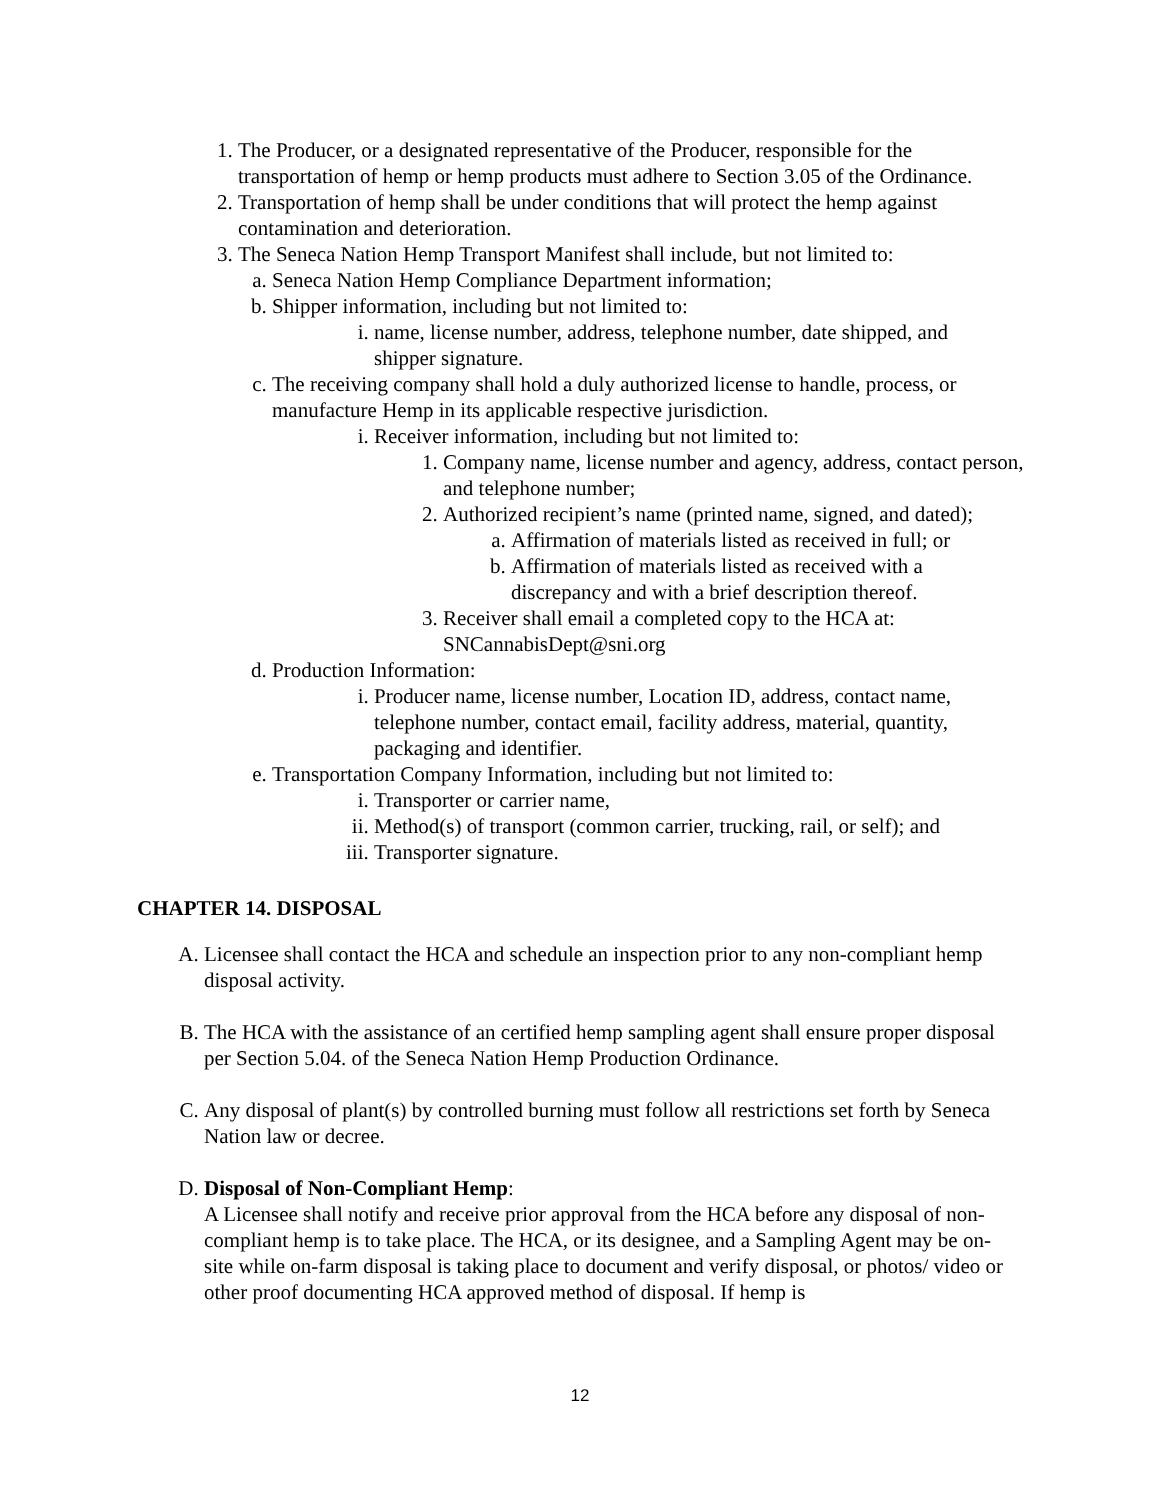1. The Producer, or a designated representative of the Producer, responsible for the transportation of hemp or hemp products must adhere to Section 3.05 of the Ordinance.
2. Transportation of hemp shall be under conditions that will protect the hemp against contamination and deterioration.
3. The Seneca Nation Hemp Transport Manifest shall include, but not limited to:
a. Seneca Nation Hemp Compliance Department information;
b. Shipper information, including but not limited to:
i. name, license number, address, telephone number, date shipped, and shipper signature.
c. The receiving company shall hold a duly authorized license to handle, process, or manufacture Hemp in its applicable respective jurisdiction.
i. Receiver information, including but not limited to:
1. Company name, license number and agency, address, contact person, and telephone number;
2. Authorized recipient’s name (printed name, signed, and dated);
a. Affirmation of materials listed as received in full; or
b. Affirmation of materials listed as received with a discrepancy and with a brief description thereof.
3. Receiver shall email a completed copy to the HCA at: SNCannabisDept@sni.org
d. Production Information:
i. Producer name, license number, Location ID, address, contact name, telephone number, contact email, facility address, material, quantity, packaging and identifier.
e. Transportation Company Information, including but not limited to:
i. Transporter or carrier name,
ii. Method(s) of transport (common carrier, trucking, rail, or self); and
iii. Transporter signature.
CHAPTER 14. DISPOSAL
A. Licensee shall contact the HCA and schedule an inspection prior to any non-compliant hemp disposal activity.
B. The HCA with the assistance of an certified hemp sampling agent shall ensure proper disposal per Section 5.04. of the Seneca Nation Hemp Production Ordinance.
C. Any disposal of plant(s) by controlled burning must follow all restrictions set forth by Seneca Nation law or decree.
D. Disposal of Non-Compliant Hemp:
A Licensee shall notify and receive prior approval from the HCA before any disposal of non-compliant hemp is to take place. The HCA, or its designee, and a Sampling Agent may be on-site while on-farm disposal is taking place to document and verify disposal, or photos/ video or other proof documenting HCA approved method of disposal. If hemp is
12